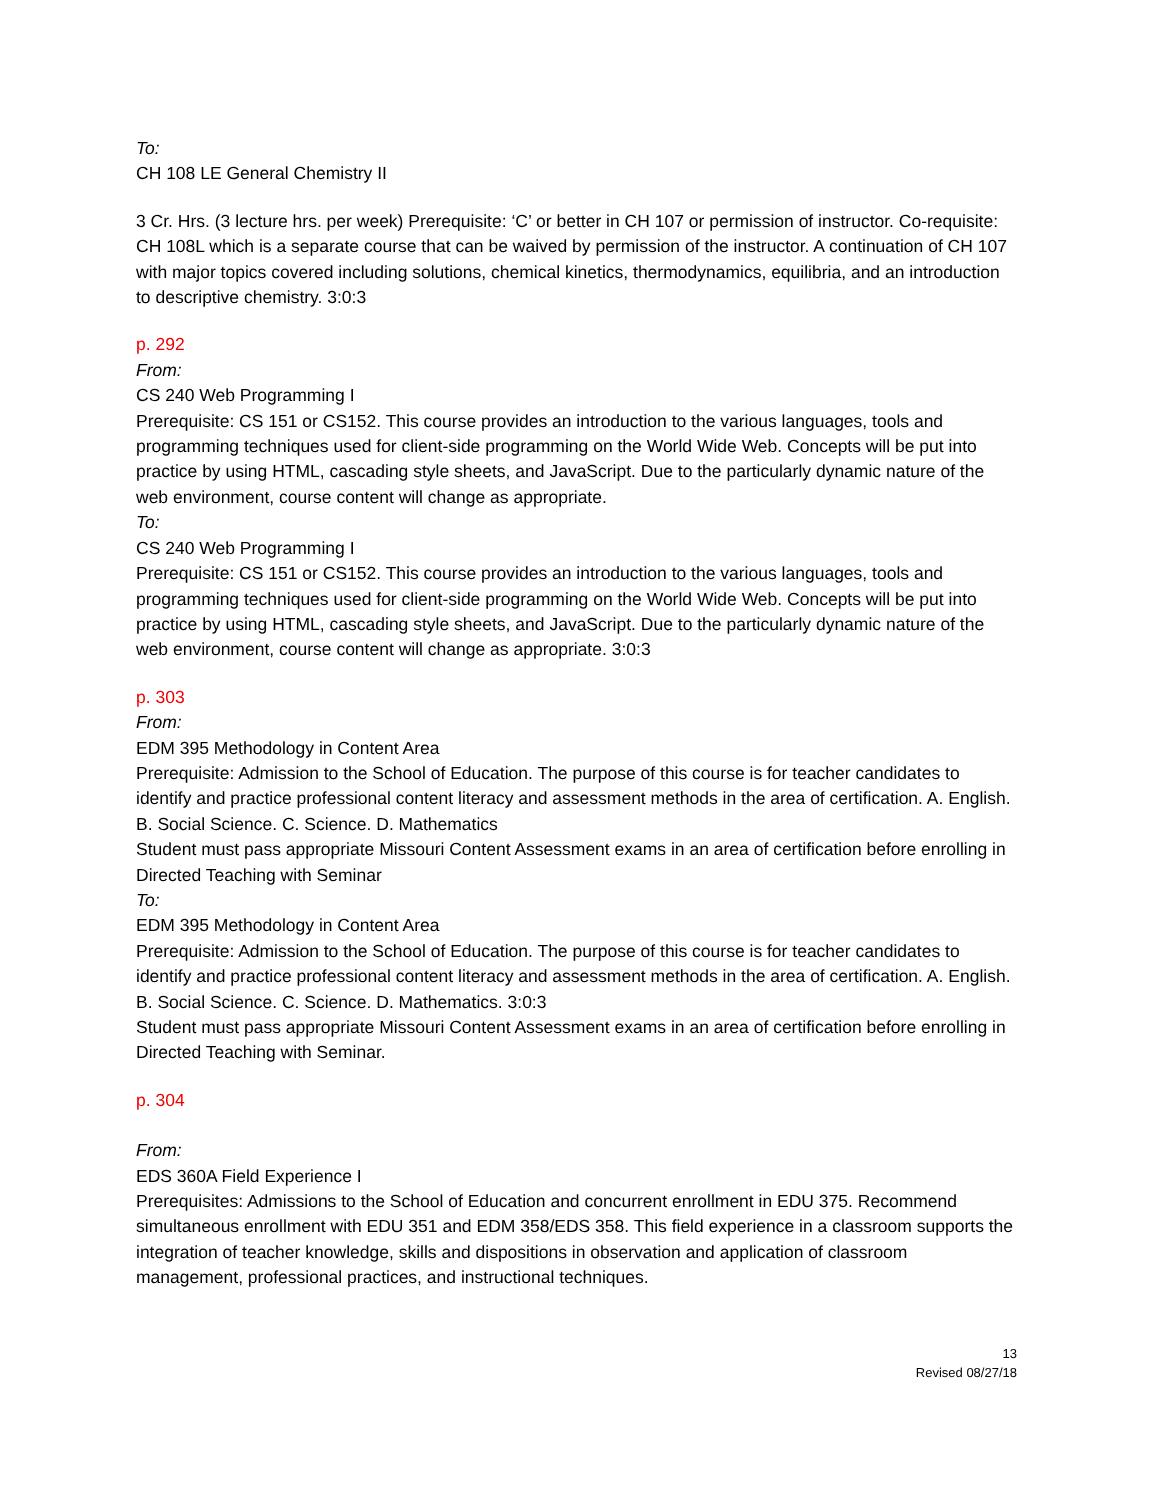To:
CH 108 LE General Chemistry II
3 Cr. Hrs. (3 lecture hrs. per week) Prerequisite: ‘C’ or better in CH 107 or permission of instructor. Co-requisite: CH 108L which is a separate course that can be waived by permission of the instructor. A continuation of CH 107 with major topics covered including solutions, chemical kinetics, thermodynamics, equilibria, and an introduction to descriptive chemistry. 3:0:3
p. 292
From:
CS 240 Web Programming I
Prerequisite: CS 151 or CS152. This course provides an introduction to the various languages, tools and programming techniques used for client-side programming on the World Wide Web. Concepts will be put into practice by using HTML, cascading style sheets, and JavaScript. Due to the particularly dynamic nature of the web environment, course content will change as appropriate.
To:
CS 240 Web Programming I
Prerequisite: CS 151 or CS152. This course provides an introduction to the various languages, tools and programming techniques used for client-side programming on the World Wide Web. Concepts will be put into practice by using HTML, cascading style sheets, and JavaScript. Due to the particularly dynamic nature of the web environment, course content will change as appropriate. 3:0:3
p. 303
From:
EDM 395 Methodology in Content Area
Prerequisite: Admission to the School of Education. The purpose of this course is for teacher candidates to identify and practice professional content literacy and assessment methods in the area of certification. A. English. B. Social Science. C. Science. D. Mathematics
Student must pass appropriate Missouri Content Assessment exams in an area of certification before enrolling in Directed Teaching with Seminar
To:
EDM 395 Methodology in Content Area
Prerequisite: Admission to the School of Education. The purpose of this course is for teacher candidates to identify and practice professional content literacy and assessment methods in the area of certification. A. English. B. Social Science. C. Science. D. Mathematics. 3:0:3
Student must pass appropriate Missouri Content Assessment exams in an area of certification before enrolling in Directed Teaching with Seminar.
p. 304
From:
EDS 360A Field Experience I
Prerequisites: Admissions to the School of Education and concurrent enrollment in EDU 375. Recommend simultaneous enrollment with EDU 351 and EDM 358/EDS 358. This field experience in a classroom supports the integration of teacher knowledge, skills and dispositions in observation and application of classroom management, professional practices, and instructional techniques.
13
Revised 08/27/18